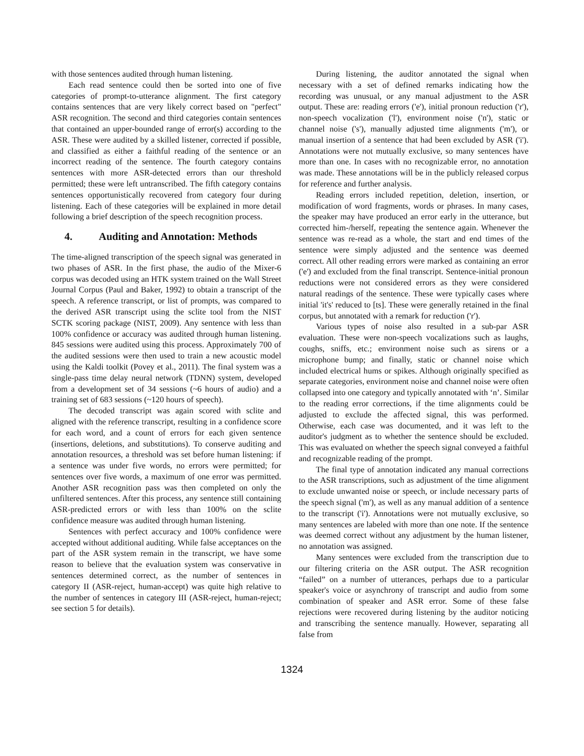with those sentences audited through human listening.
Each read sentence could then be sorted into one of five categories of prompt-to-utterance alignment. The first category contains sentences that are very likely correct based on "perfect" ASR recognition. The second and third categories contain sentences that contained an upper-bounded range of error(s) according to the ASR. These were audited by a skilled listener, corrected if possible, and classified as either a faithful reading of the sentence or an incorrect reading of the sentence. The fourth category contains sentences with more ASR-detected errors than our threshold permitted; these were left untranscribed. The fifth category contains sentences opportunistically recovered from category four during listening. Each of these categories will be explained in more detail following a brief description of the speech recognition process.
4. Auditing and Annotation: Methods
The time-aligned transcription of the speech signal was generated in two phases of ASR. In the first phase, the audio of the Mixer-6 corpus was decoded using an HTK system trained on the Wall Street Journal Corpus (Paul and Baker, 1992) to obtain a transcript of the speech. A reference transcript, or list of prompts, was compared to the derived ASR transcript using the sclite tool from the NIST SCTK scoring package (NIST, 2009). Any sentence with less than 100% confidence or accuracy was audited through human listening. 845 sessions were audited using this process. Approximately 700 of the audited sessions were then used to train a new acoustic model using the Kaldi toolkit (Povey et al., 2011). The final system was a single-pass time delay neural network (TDNN) system, developed from a development set of 34 sessions (~6 hours of audio) and a training set of 683 sessions (~120 hours of speech).
The decoded transcript was again scored with sclite and aligned with the reference transcript, resulting in a confidence score for each word, and a count of errors for each given sentence (insertions, deletions, and substitutions). To conserve auditing and annotation resources, a threshold was set before human listening: if a sentence was under five words, no errors were permitted; for sentences over five words, a maximum of one error was permitted. Another ASR recognition pass was then completed on only the unfiltered sentences. After this process, any sentence still containing ASR-predicted errors or with less than 100% on the sclite confidence measure was audited through human listening.
Sentences with perfect accuracy and 100% confidence were accepted without additional auditing. While false acceptances on the part of the ASR system remain in the transcript, we have some reason to believe that the evaluation system was conservative in sentences determined correct, as the number of sentences in category II (ASR-reject, human-accept) was quite high relative to the number of sentences in category III (ASR-reject, human-reject; see section 5 for details).
During listening, the auditor annotated the signal when necessary with a set of defined remarks indicating how the recording was unusual, or any manual adjustment to the ASR output. These are: reading errors ('e'), initial pronoun reduction ('r'), non-speech vocalization ('l'), environment noise ('n'), static or channel noise ('s'), manually adjusted time alignments ('m'), or manual insertion of a sentence that had been excluded by ASR ('i'). Annotations were not mutually exclusive, so many sentences have more than one. In cases with no recognizable error, no annotation was made. These annotations will be in the publicly released corpus for reference and further analysis.
Reading errors included repetition, deletion, insertion, or modification of word fragments, words or phrases. In many cases, the speaker may have produced an error early in the utterance, but corrected him-/herself, repeating the sentence again. Whenever the sentence was re-read as a whole, the start and end times of the sentence were simply adjusted and the sentence was deemed correct. All other reading errors were marked as containing an error ('e') and excluded from the final transcript. Sentence-initial pronoun reductions were not considered errors as they were considered natural readings of the sentence. These were typically cases where initial 'it's' reduced to [ts]. These were generally retained in the final corpus, but annotated with a remark for reduction ('r').
Various types of noise also resulted in a sub-par ASR evaluation. These were non-speech vocalizations such as laughs, coughs, sniffs, etc.; environment noise such as sirens or a microphone bump; and finally, static or channel noise which included electrical hums or spikes. Although originally specified as separate categories, environment noise and channel noise were often collapsed into one category and typically annotated with ‘n’. Similar to the reading error corrections, if the time alignments could be adjusted to exclude the affected signal, this was performed. Otherwise, each case was documented, and it was left to the auditor's judgment as to whether the sentence should be excluded. This was evaluated on whether the speech signal conveyed a faithful and recognizable reading of the prompt.
The final type of annotation indicated any manual corrections to the ASR transcriptions, such as adjustment of the time alignment to exclude unwanted noise or speech, or include necessary parts of the speech signal ('m'), as well as any manual addition of a sentence to the transcript ('i'). Annotations were not mutually exclusive, so many sentences are labeled with more than one note. If the sentence was deemed correct without any adjustment by the human listener, no annotation was assigned.
Many sentences were excluded from the transcription due to our filtering criteria on the ASR output. The ASR recognition “failed” on a number of utterances, perhaps due to a particular speaker's voice or asynchrony of transcript and audio from some combination of speaker and ASR error. Some of these false rejections were recovered during listening by the auditor noticing and transcribing the sentence manually. However, separating all false from
1324